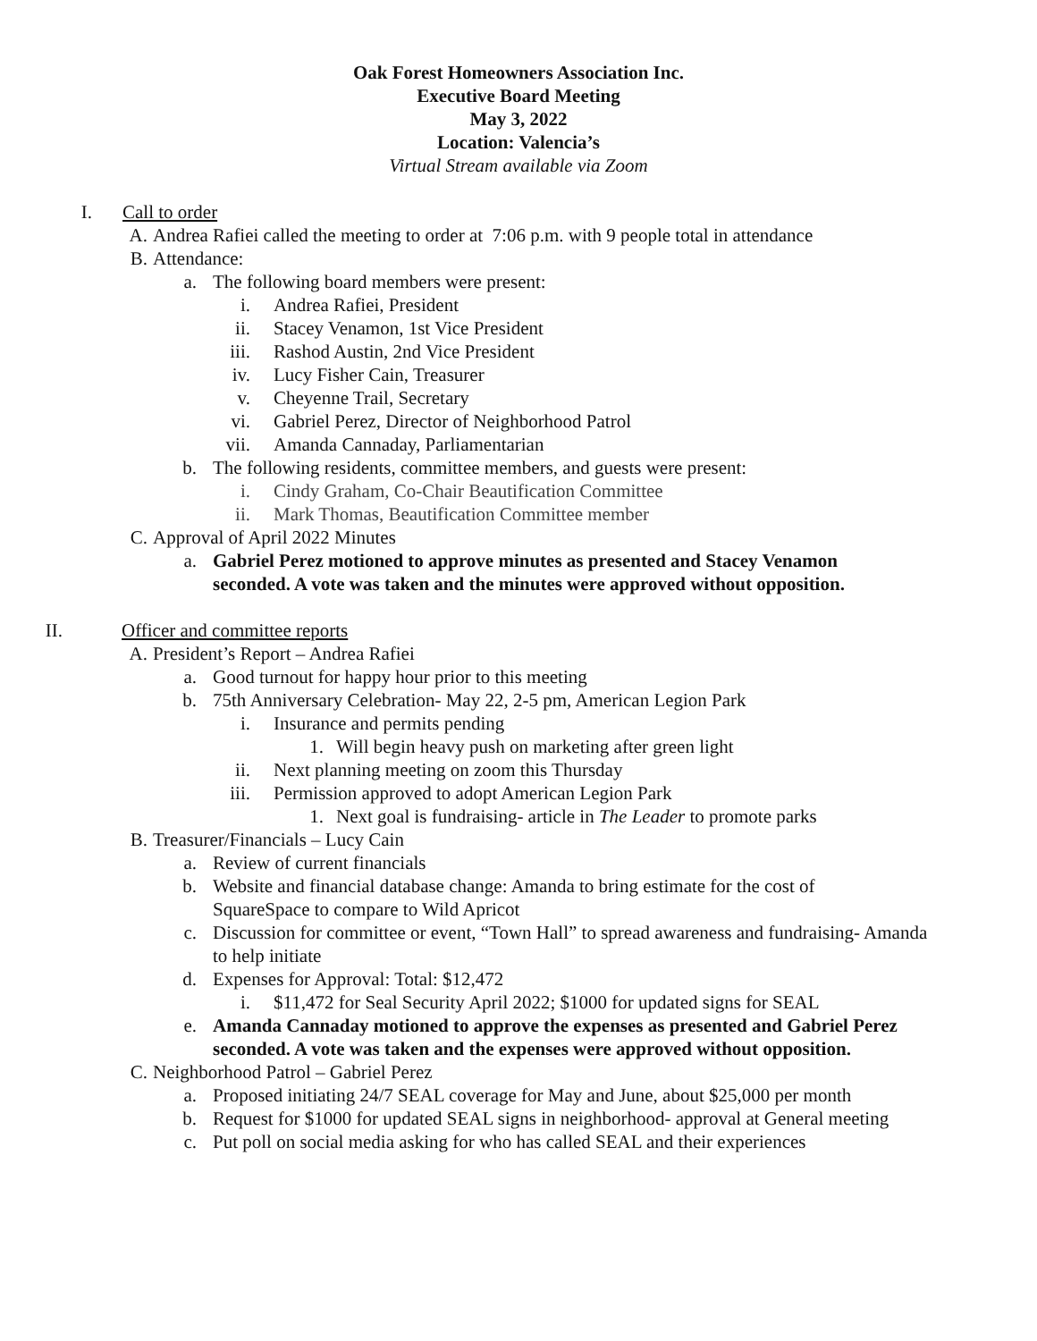Oak Forest Homeowners Association Inc.
Executive Board Meeting
May 3, 2022
Location: Valencia’s
Virtual Stream available via Zoom
I. Call to order
A. Andrea Rafiei called the meeting to order at 7:06 p.m. with 9 people total in attendance
B. Attendance:
a. The following board members were present:
i. Andrea Rafiei, President
ii. Stacey Venamon, 1st Vice President
iii. Rashod Austin, 2nd Vice President
iv. Lucy Fisher Cain, Treasurer
v. Cheyenne Trail, Secretary
vi. Gabriel Perez, Director of Neighborhood Patrol
vii. Amanda Cannaday, Parliamentarian
b. The following residents, committee members, and guests were present:
i. Cindy Graham, Co-Chair Beautification Committee
ii. Mark Thomas, Beautification Committee member
C. Approval of April 2022 Minutes
a. Gabriel Perez motioned to approve minutes as presented and Stacey Venamon seconded. A vote was taken and the minutes were approved without opposition.
II. Officer and committee reports
A. President’s Report – Andrea Rafiei
a. Good turnout for happy hour prior to this meeting
b. 75th Anniversary Celebration- May 22, 2-5 pm, American Legion Park
i. Insurance and permits pending
1. Will begin heavy push on marketing after green light
ii. Next planning meeting on zoom this Thursday
iii. Permission approved to adopt American Legion Park
1. Next goal is fundraising- article in The Leader to promote parks
B. Treasurer/Financials – Lucy Cain
a. Review of current financials
b. Website and financial database change: Amanda to bring estimate for the cost of SquareSpace to compare to Wild Apricot
c. Discussion for committee or event, “Town Hall” to spread awareness and fundraising- Amanda to help initiate
d. Expenses for Approval: Total: $12,472
i. $11,472 for Seal Security April 2022; $1000 for updated signs for SEAL
e. Amanda Cannaday motioned to approve the expenses as presented and Gabriel Perez seconded. A vote was taken and the expenses were approved without opposition.
C. Neighborhood Patrol – Gabriel Perez
a. Proposed initiating 24/7 SEAL coverage for May and June, about $25,000 per month
b. Request for $1000 for updated SEAL signs in neighborhood- approval at General meeting
c. Put poll on social media asking for who has called SEAL and their experiences